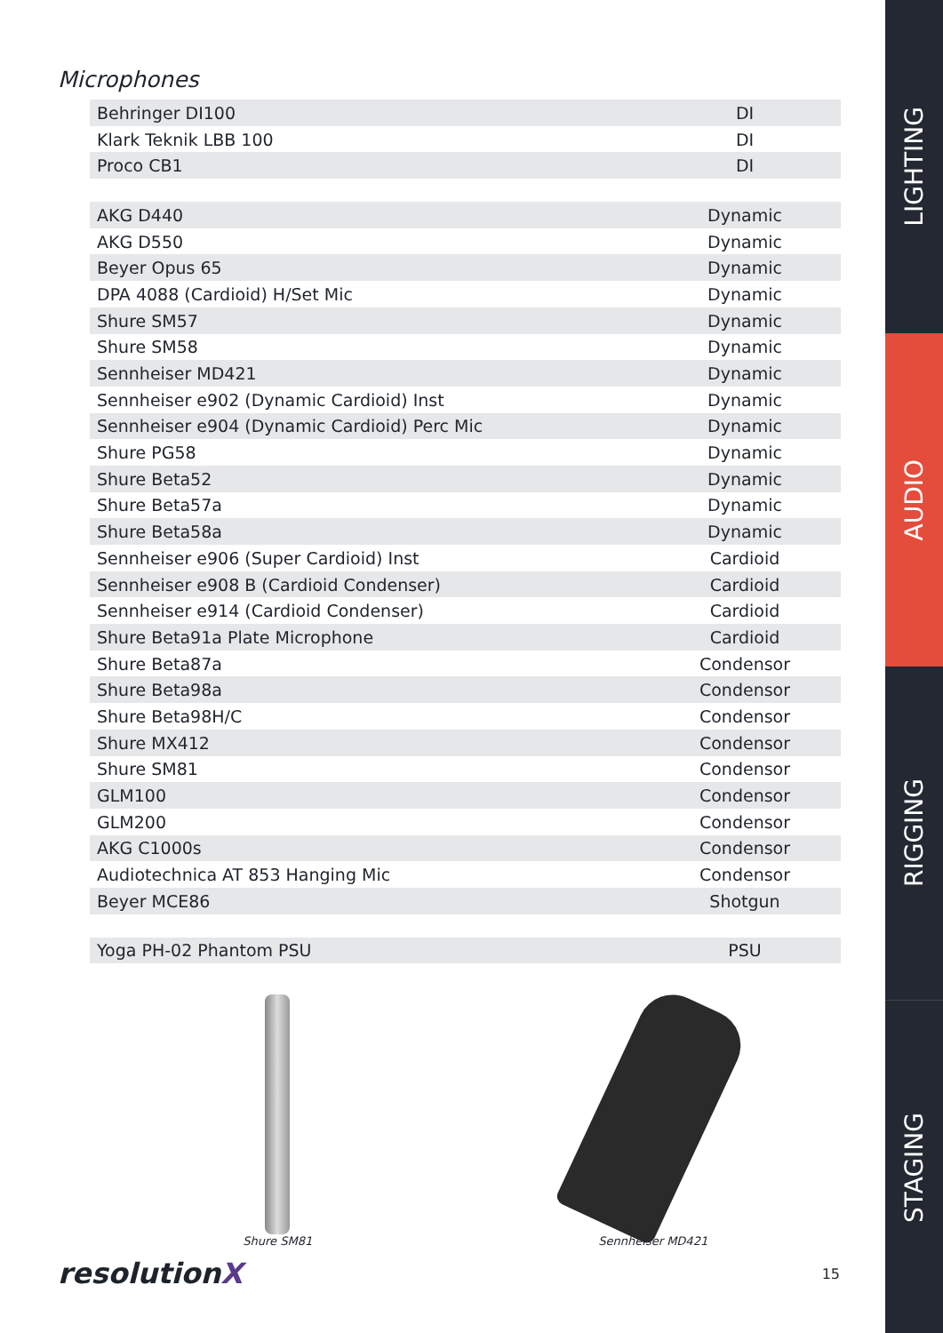Microphones
| Behringer DI100 | DI |
| Klark Teknik LBB 100 | DI |
| Proco CB1 | DI |
| AKG D440 | Dynamic |
| AKG D550 | Dynamic |
| Beyer Opus 65 | Dynamic |
| DPA 4088 (Cardioid) H/Set Mic | Dynamic |
| Shure SM57 | Dynamic |
| Shure SM58 | Dynamic |
| Sennheiser MD421 | Dynamic |
| Sennheiser e902 (Dynamic Cardioid) Inst | Dynamic |
| Sennheiser e904 (Dynamic Cardioid) Perc Mic | Dynamic |
| Shure PG58 | Dynamic |
| Shure Beta52 | Dynamic |
| Shure Beta57a | Dynamic |
| Shure Beta58a | Dynamic |
| Sennheiser e906 (Super Cardioid) Inst | Cardioid |
| Sennheiser e908 B (Cardioid Condenser) | Cardioid |
| Sennheiser e914 (Cardioid Condenser) | Cardioid |
| Shure Beta91a Plate Microphone | Cardioid |
| Shure Beta87a | Condensor |
| Shure Beta98a | Condensor |
| Shure Beta98H/C | Condensor |
| Shure MX412 | Condensor |
| Shure SM81 | Condensor |
| GLM100 | Condensor |
| GLM200 | Condensor |
| AKG C1000s | Condensor |
| Audiotechnica AT 853 Hanging Mic | Condensor |
| Beyer MCE86 | Shotgun |
| Yoga PH-02 Phantom PSU | PSU |
Shure SM81 Sennheiser MD421
resolutionX
15
LIGHTING
AUDIO
RIGGING
STAGING